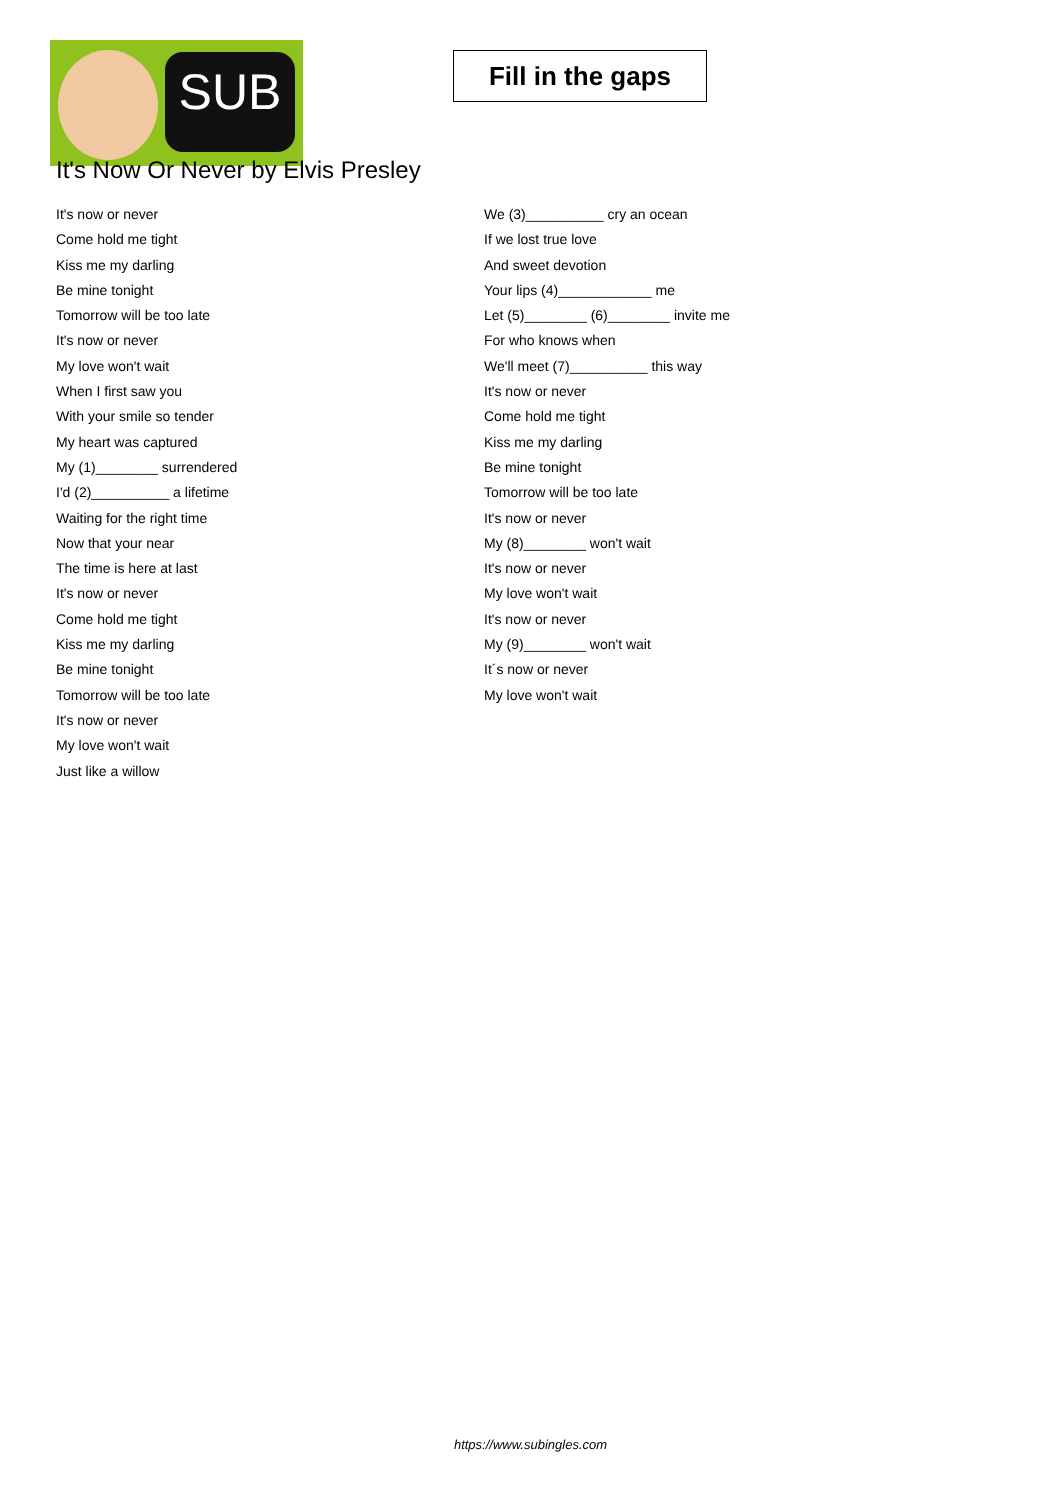SUB
Fill in the gaps
It's Now Or Never by Elvis Presley
It's now or never
Come hold me tight
Kiss me my darling
Be mine tonight
Tomorrow will be too late
It's now or never
My love won't wait
When I first saw you
With your smile so tender
My heart was captured
My (1)________ surrendered
I'd (2)__________ a lifetime
Waiting for the right time
Now that your near
The time is here at last
It's now or never
Come hold me tight
Kiss me my darling
Be mine tonight
Tomorrow will be too late
It's now or never
My love won't wait
Just like a willow
We (3)__________ cry an ocean
If we lost true love
And sweet devotion
Your lips (4)____________ me
Let (5)________ (6)________ invite me
For who knows when
We'll meet (7)__________ this way
It's now or never
Come hold me tight
Kiss me my darling
Be mine tonight
Tomorrow will be too late
It's now or never
My (8)________ won't wait
It's now or never
My love won't wait
It's now or never
My (9)________ won't wait
It´s now or never
My love won't wait
https://www.subingles.com